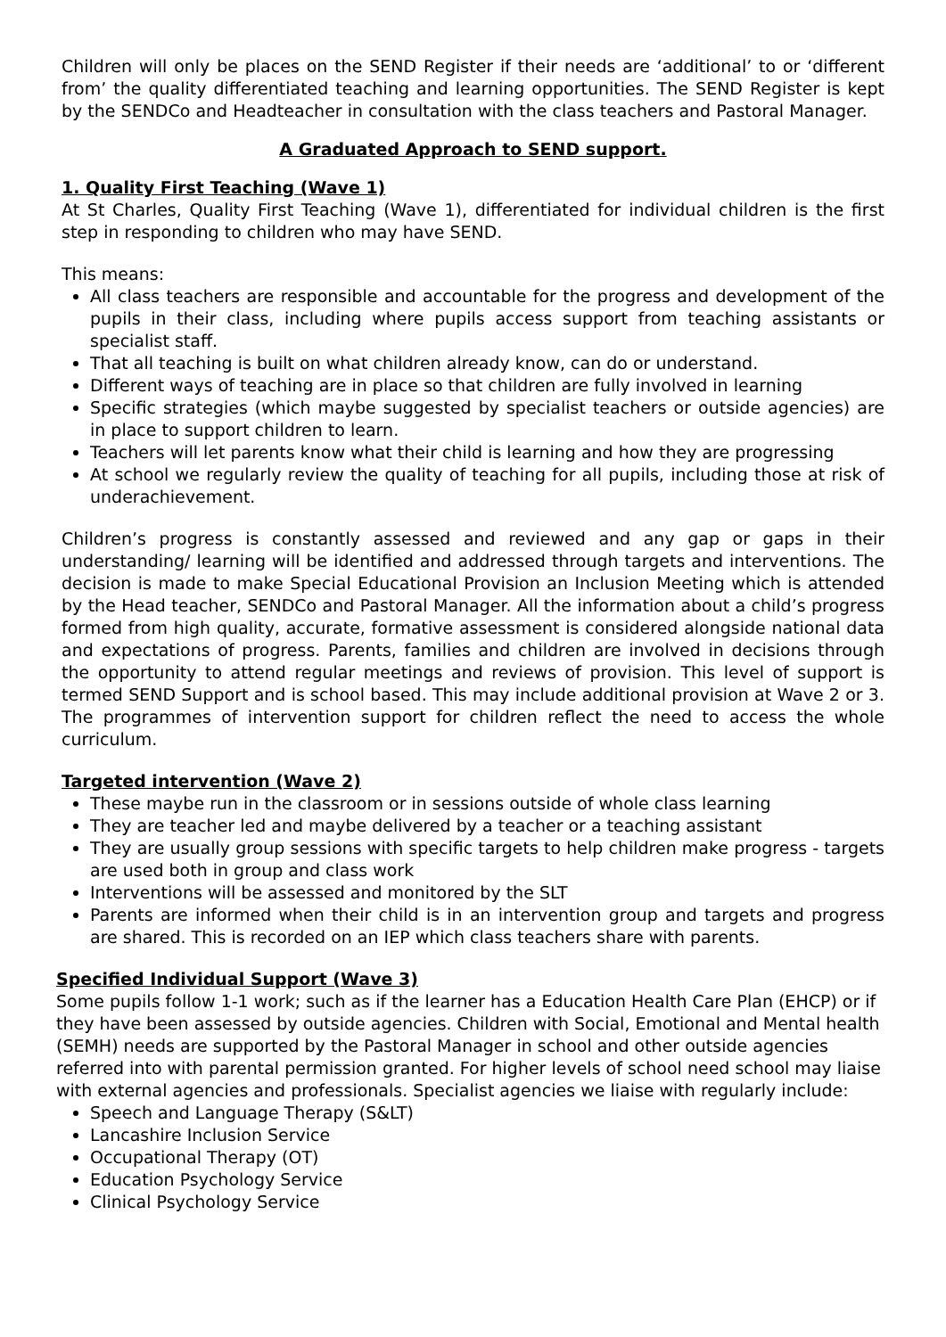Children will only be places on the SEND Register if their needs are ‘additional’ to or ‘different from’ the quality differentiated teaching and learning opportunities. The SEND Register is kept by the SENDCo and Headteacher in consultation with the class teachers and Pastoral Manager.
A Graduated Approach to SEND support.
1. Quality First Teaching (Wave 1)
At St Charles, Quality First Teaching (Wave 1), differentiated for individual children is the first step in responding to children who may have SEND.
This means:
All class teachers are responsible and accountable for the progress and development of the pupils in their class, including where pupils access support from teaching assistants or specialist staff.
That all teaching is built on what children already know, can do or understand.
Different ways of teaching are in place so that children are fully involved in learning
Specific strategies (which maybe suggested by specialist teachers or outside agencies) are in place to support children to learn.
Teachers will let parents know what their child is learning and how they are progressing
At school we regularly review the quality of teaching for all pupils, including those at risk of underachievement.
Children’s progress is constantly assessed and reviewed and any gap or gaps in their understanding/ learning will be identified and addressed through targets and interventions. The decision is made to make Special Educational Provision an Inclusion Meeting which is attended by the Head teacher, SENDCo and Pastoral Manager. All the information about a child’s progress formed from high quality, accurate, formative assessment is considered alongside national data and expectations of progress. Parents, families and children are involved in decisions through the opportunity to attend regular meetings and reviews of provision. This level of support is termed SEND Support and is school based. This may include additional provision at Wave 2 or 3. The programmes of intervention support for children reflect the need to access the whole curriculum.
Targeted intervention (Wave 2)
These maybe run in the classroom or in sessions outside of whole class learning
They are teacher led and maybe delivered by a teacher or a teaching assistant
They are usually group sessions with specific targets to help children make progress - targets are used both in group and class work
Interventions will be assessed and monitored by the SLT
Parents are informed when their child is in an intervention group and targets and progress are shared. This is recorded on an IEP which class teachers share with parents.
Specified Individual Support (Wave 3)
Some pupils follow 1-1 work; such as if the learner has a Education Health Care Plan (EHCP) or if they have been assessed by outside agencies. Children with Social, Emotional and Mental health (SEMH) needs are supported by the Pastoral Manager in school and other outside agencies referred into with parental permission granted. For higher levels of school need school may liaise with external agencies and professionals. Specialist agencies we liaise with regularly include:
Speech and Language Therapy (S&LT)
Lancashire Inclusion Service
Occupational Therapy (OT)
Education Psychology Service
Clinical Psychology Service